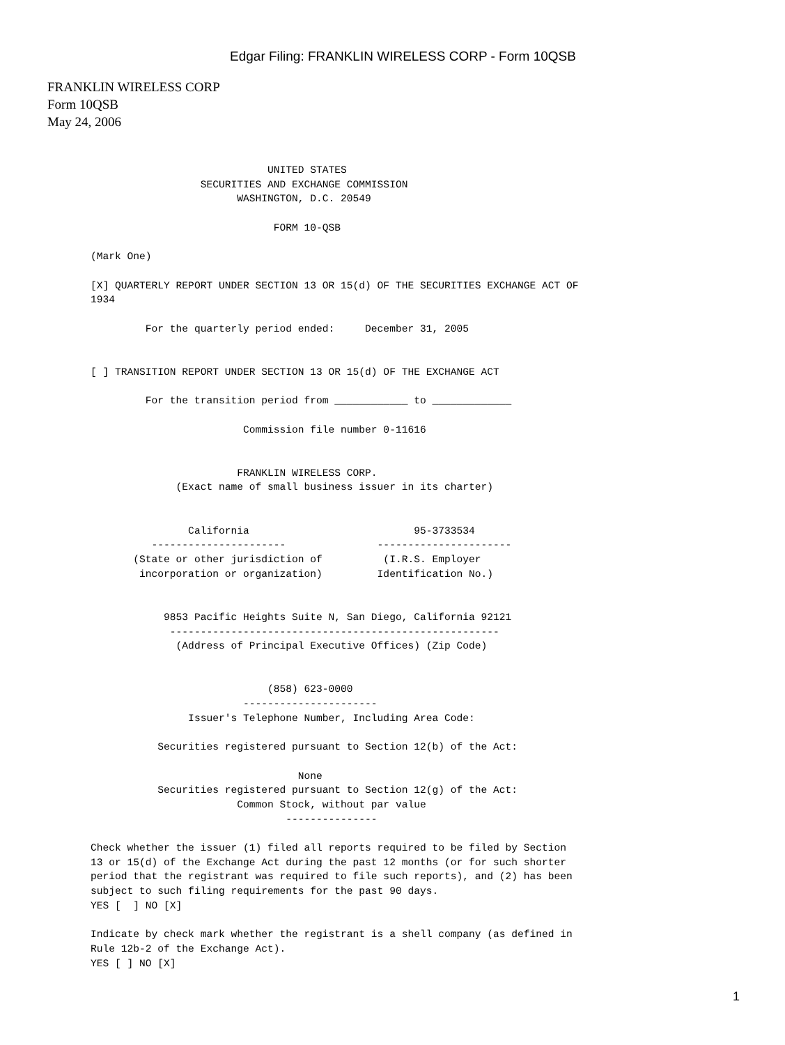Edgar Filing: FRANKLIN WIRELESS CORP - Form 10QSB
FRANKLIN WIRELESS CORP
Form 10QSB
May 24, 2006
                             UNITED STATES
                  SECURITIES AND EXCHANGE COMMISSION
                        WASHINGTON, D.C. 20549

                              FORM 10-QSB

(Mark One)

[X] QUARTERLY REPORT UNDER SECTION 13 OR 15(d) OF THE SECURITIES EXCHANGE ACT OF
1934

         For the quarterly period ended:     December 31, 2005


[ ] TRANSITION REPORT UNDER SECTION 13 OR 15(d) OF THE EXCHANGE ACT

         For the transition period from ____________ to _____________

                         Commission file number 0-11616


                        FRANKLIN WIRELESS CORP.
              (Exact name of small business issuer in its charter)


                California                           95-3733534
          ----------------------               ----------------------
       (State or other jurisdiction of          (I.R.S. Employer
        incorporation or organization)         Identification No.)


            9853 Pacific Heights Suite N, San Diego, California 92121
             ------------------------------------------------------
              (Address of Principal Executive Offices) (Zip Code)


                             (858) 623-0000
                         ----------------------
                Issuer's Telephone Number, Including Area Code:

           Securities registered pursuant to Section 12(b) of the Act:

                                  None
           Securities registered pursuant to Section 12(g) of the Act:
                        Common Stock, without par value
                                ---------------

Check whether the issuer (1) filed all reports required to be filed by Section
13 or 15(d) of the Exchange Act during the past 12 months (or for such shorter
period that the registrant was required to file such reports), and (2) has been
subject to such filing requirements for the past 90 days.
YES [  ] NO [X]

Indicate by check mark whether the registrant is a shell company (as defined in
Rule 12b-2 of the Exchange Act).
YES [ ] NO [X]
1